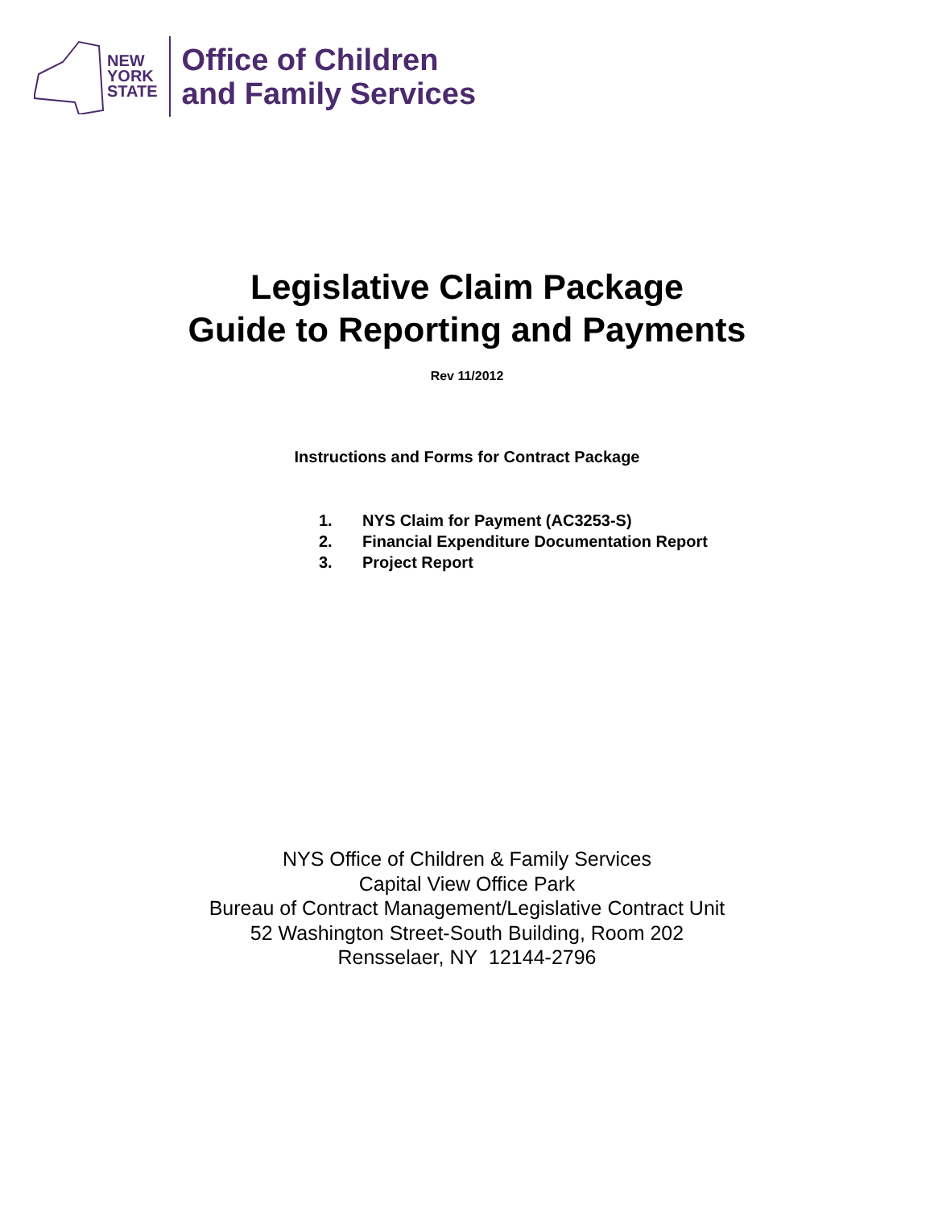NEW
YORK
STATE
Office of Children
and Family Services
Legislative Claim Package
Guide to Reporting and Payments
Rev 11/2012
Instructions and Forms for Contract Package
1. NYS Claim for Payment (AC3253-S)
2. Financial Expenditure Documentation Report
3. Project Report
NYS Office of Children & Family Services
Capital View Office Park
Bureau of Contract Management/Legislative Contract Unit
52 Washington Street-South Building, Room 202
Rensselaer, NY 12144-2796